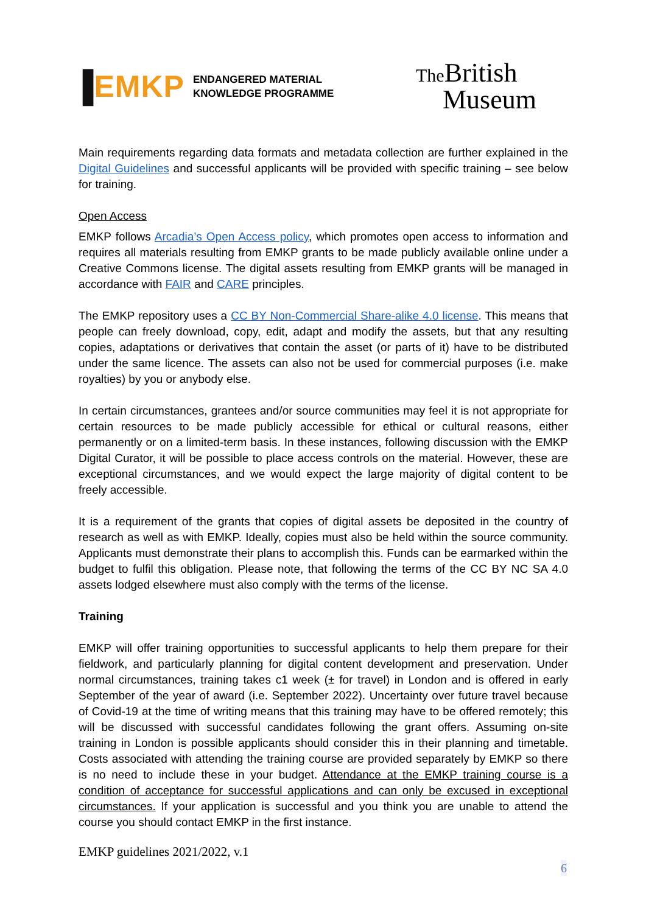▐EMKP ENDANGERED MATERIAL
KNOWLEDGE PROGRAMME
The British
Museum
Main requirements regarding data formats and metadata collection are further explained in the Digital Guidelines and successful applicants will be provided with specific training – see below for training.
Open Access
EMKP follows Arcadia’s Open Access policy, which promotes open access to information and requires all materials resulting from EMKP grants to be made publicly available online under a Creative Commons license. The digital assets resulting from EMKP grants will be managed in accordance with FAIR and CARE principles.
The EMKP repository uses a CC BY Non-Commercial Share-alike 4.0 license. This means that people can freely download, copy, edit, adapt and modify the assets, but that any resulting copies, adaptations or derivatives that contain the asset (or parts of it) have to be distributed under the same licence. The assets can also not be used for commercial purposes (i.e. make royalties) by you or anybody else.
In certain circumstances, grantees and/or source communities may feel it is not appropriate for certain resources to be made publicly accessible for ethical or cultural reasons, either permanently or on a limited-term basis. In these instances, following discussion with the EMKP Digital Curator, it will be possible to place access controls on the material. However, these are exceptional circumstances, and we would expect the large majority of digital content to be freely accessible.
It is a requirement of the grants that copies of digital assets be deposited in the country of research as well as with EMKP. Ideally, copies must also be held within the source community. Applicants must demonstrate their plans to accomplish this. Funds can be earmarked within the budget to fulfil this obligation. Please note, that following the terms of the CC BY NC SA 4.0 assets lodged elsewhere must also comply with the terms of the license.
Training
EMKP will offer training opportunities to successful applicants to help them prepare for their fieldwork, and particularly planning for digital content development and preservation. Under normal circumstances, training takes c1 week (± for travel) in London and is offered in early September of the year of award (i.e. September 2022). Uncertainty over future travel because of Covid-19 at the time of writing means that this training may have to be offered remotely; this will be discussed with successful candidates following the grant offers. Assuming on-site training in London is possible applicants should consider this in their planning and timetable. Costs associated with attending the training course are provided separately by EMKP so there is no need to include these in your budget. Attendance at the EMKP training course is a condition of acceptance for successful applications and can only be excused in exceptional circumstances. If your application is successful and you think you are unable to attend the course you should contact EMKP in the first instance.
EMKP guidelines 2021/2022, v.1
6